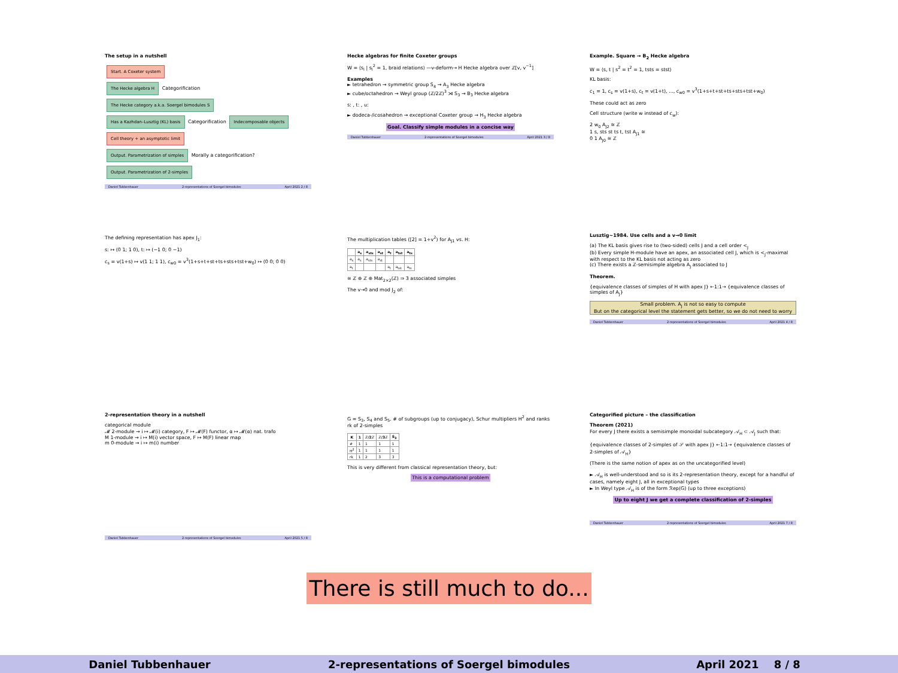The setup in a nutshell
Start. A Coxeter system
The Hecke algebra H
Categorification
The Hecke category a.k.a. Soergel bimodules S
Has a Kazhdan–Lusztig (KL) basis
Categorification
Indecomposable objects
Cell theory + an asymptotic limit
Output. Parametrization of simples
Morally a categorification?
Output. Parametrization of 2-simples
Daniel Tubbenhauer 2-representations of Soergel bimodules April 2021 2 / 8
Hecke algebras for finite Coxeter groups
W = ⟨s<sub>i</sub> | s<sub>i</sub><sup>2</sup> = 1, braid relations⟩ —v-deform→ H Hecke algebra over ℤ[v, v<sup>−1</sup>]
Examples
► tetrahedron ⇝ symmetric group S<sub>4</sub> ⇝ A<sub>3</sub> Hecke algebra
► cube/octahedron ⇝ Weyl group (ℤ/2ℤ)<sup>3</sup> ⋊ S<sub>3</sub> ⇝ B<sub>3</sub> Hecke algebra
s: , t: , u:
► dodeca-/icosahedron ⇝ exceptional Coxeter group ⇝ H<sub>3</sub> Hecke algebra
Goal. Classify simple modules in a concise way
Daniel Tubbenhauer 2-representations of Soergel bimodules April 2021 3 / 8
Example. Square ⇝ B<sub>2</sub> Hecke algebra
W = ⟨s, t | s<sup>2</sup> = t<sup>2</sup> = 1, tsts = stst⟩
KL basis:
c<sub>1</sub> = 1, c<sub>s</sub> = v(1+s), c<sub>t</sub> = v(1+t), ..., c<sub>w0</sub> = v<sup>3</sup>(1+s+t+st+ts+sts+tst+w<sub>0</sub>)
These could act as zero
Cell structure (write w instead of c<sub>w</sub>):
2 w<sub>0</sub> A<sub>J2</sub> ≅ ℤ
1 s, sts st ts t, tst A<sub>J1</sub> ≅
0 1 A<sub>J0</sub> ≅ ℤ
The defining representation has apex J<sub>1</sub>:
s: ↦ (0 1; 1 0), t: ↦ (−1 0; 0 −1)
c<sub>s</sub> = v(1+s) ↦ v(1 1; 1 1), c<sub>w0</sub> = v<sup>3</sup>(1+s+t+st+ts+sts+tst+w<sub>0</sub>) ↦ (0 0; 0 0)
The multiplication tables ([2] = 1+v<sup>2</sup>) for A<sub>J1</sub> vs. H:
| | a<sub>s</sub> | a<sub>sts</sub> | a<sub>st</sub> | a<sub>t</sub> | a<sub>tst</sub> | a<sub>ts</sub> |
| --- | --- | --- | --- | --- | --- | --- |
| a<sub>s</sub> | a<sub>s</sub> | a<sub>sts</sub> | a<sub>st</sub> | | | |
| a<sub>t</sub> | | | | a<sub>t</sub> | a<sub>tst</sub> | a<sub>ts</sub> |
≅ ℤ ⊕ ℤ ⊕ Mat<sub>2×2</sub>(ℤ) ⇒ 3 associated simples
The v→0 and mod J<sub>2</sub> of:
Lusztig∼1984. Use cells and a v→0 limit
(a) The KL basis gives rise to (two-sided) cells J and a cell order <<sub>J</sub>
(b) Every simple H-module have an apex, an associated cell J, which is <<sub>J</sub>-maximal with respect to the KL basis not acting as zero
(c) There exists a ℤ-semisimple algebra A<sub>J</sub> associated to J
Theorem.
{equivalence classes of simples of H with apex J} ←1:1→ {equivalence classes of simples of A<sub>J</sub>}
Small problem. A<sub>J</sub> is not so easy to compute
But on the categorical level the statement gets better, so we do not need to worry
Daniel Tubbenhauer 2-representations of Soergel bimodules April 2021 4 / 8
2-representation theory in a nutshell
categorical module
𝓜 2-module ⇝ i ↦ 𝓜(i) category, F ↦ 𝓜(F) functor, α ↦ 𝓜(α) nat. trafo
M 1-module ⇝ i ↦ M(i) vector space, F ↦ M(F) linear map
m 0-module ⇝ i ↦ m(i) number
Daniel Tubbenhauer 2-representations of Soergel bimodules April 2021 5 / 8
G = S<sub>3</sub>, S<sub>4</sub> and S<sub>5</sub>. # of subgroups (up to conjugacy), Schur multipliers H<sup>2</sup> and ranks rk of 2-simples
| K | 1 | ℤ/2ℤ | ℤ/3ℤ | S<sub>3</sub> |
| --- | --- | --- | --- | --- |
| # | 1 | 1 | 1 | 1 |
| H<sup>2</sup> | 1 | 1 | 1 | 1 |
| rk | 1 | 2 | 3 | 3 |
This is very different from classical representation theory, but:
This is a computational problem
Categorified picture – the classification
Theorem (2021)
For every J there exists a semisimple monoidal subcategory 𝒜<sub>H</sub> ⊂ 𝒜<sub>J</sub> such that:
{equivalence classes of 2-simples of 𝒮 with apex J} ←1:1→ {equivalence classes of 2-simples of 𝒜<sub>H</sub>}
(There is the same notion of apex as on the uncategorified level)
► 𝒜<sub>H</sub> is well-understood and so is its 2-representation theory, except for a handful of cases, namely eight J, all in exceptional types
► In Weyl type 𝒜<sub>H</sub> is of the form ℛep(G) (up to three exceptions)
Up to eight J we get a complete classification of 2-simples
Daniel Tubbenhauer 2-representations of Soergel bimodules April 2021 7 / 8
There is still much to do...
Daniel Tubbenhauer 2-representations of Soergel bimodules April 2021 8 / 8